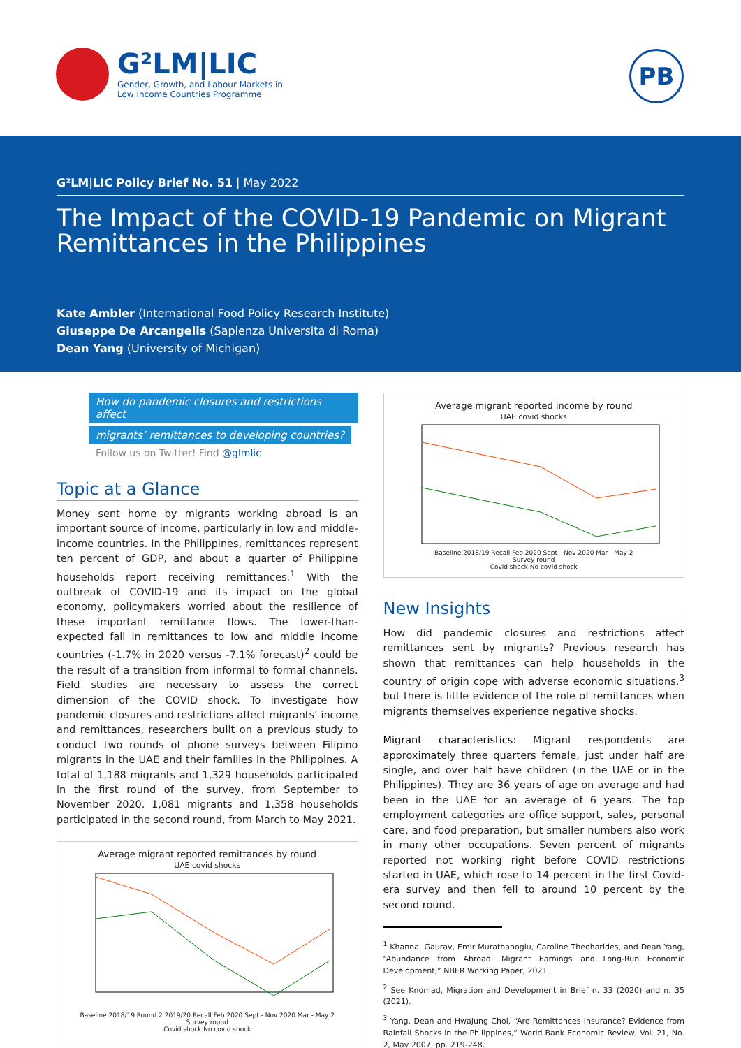G²LM|LIC
Gender, Growth, and Labour Markets in
Low Income Countries Programme
PB
G²LM|LIC Policy Brief No. 51 | May 2022
The Impact of the COVID-19 Pandemic on Migrant Remittances in the Philippines
Kate Ambler (International Food Policy Research Institute)
Giuseppe De Arcangelis (Sapienza Universita di Roma)
Dean Yang (University of Michigan)
How do pandemic closures and restrictions affect
migrants’ remittances to developing countries?
Follow us on Twitter! Find @glmlic
Topic at a Glance
Money sent home by migrants working abroad is an important source of income, particularly in low and middle-income countries. In the Philippines, remittances represent ten percent of GDP, and about a quarter of Philippine households report receiving remittances.<sup>1</sup> With the outbreak of COVID-19 and its impact on the global economy, policymakers worried about the resilience of these important remittance flows. The lower-than-expected fall in remittances to low and middle income countries (-1.7% in 2020 versus -7.1% forecast)<sup>2</sup> could be the result of a transition from informal to formal channels. Field studies are necessary to assess the correct dimension of the COVID shock. To investigate how pandemic closures and restrictions affect migrants’ income and remittances, researchers built on a previous study to conduct two rounds of phone surveys between Filipino migrants in the UAE and their families in the Philippines. A total of 1,188 migrants and 1,329 households participated in the first round of the survey, from September to November 2020. 1,081 migrants and 1,358 households participated in the second round, from March to May 2021.
Average migrant reported remittances by round
UAE covid shocks
Baseline 2018/19 Round 2 2019/20 Recall Feb 2020 Sept - Nov 2020 Mar - May 2
Survey round
Covid shock No covid shock
Average migrant reported income by round
UAE covid shocks
Baseline 2018/19 Recall Feb 2020 Sept - Nov 2020 Mar - May 2
Survey round
Covid shock No covid shock
New Insights
How did pandemic closures and restrictions affect remittances sent by migrants? Previous research has shown that remittances can help households in the country of origin cope with adverse economic situations,<sup>3</sup> but there is little evidence of the role of remittances when migrants themselves experience negative shocks.
Migrant characteristics: Migrant respondents are approximately three quarters female, just under half are single, and over half have children (in the UAE or in the Philippines). They are 36 years of age on average and had been in the UAE for an average of 6 years. The top employment categories are office support, sales, personal care, and food preparation, but smaller numbers also work in many other occupations. Seven percent of migrants reported not working right before COVID restrictions started in UAE, which rose to 14 percent in the first Covid-era survey and then fell to around 10 percent by the second round.
<sup>1</sup> Khanna, Gaurav, Emir Murathanoglu, Caroline Theoharides, and Dean Yang, “Abundance from Abroad: Migrant Earnings and Long-Run Economic Development,” NBER Working Paper, 2021.
<sup>2</sup> See Knomad, Migration and Development in Brief n. 33 (2020) and n. 35 (2021).
<sup>3</sup> Yang, Dean and HwaJung Choi, “Are Remittances Insurance? Evidence from Rainfall Shocks in the Philippines,” World Bank Economic Review, Vol. 21, No. 2, May 2007, pp. 219-248.